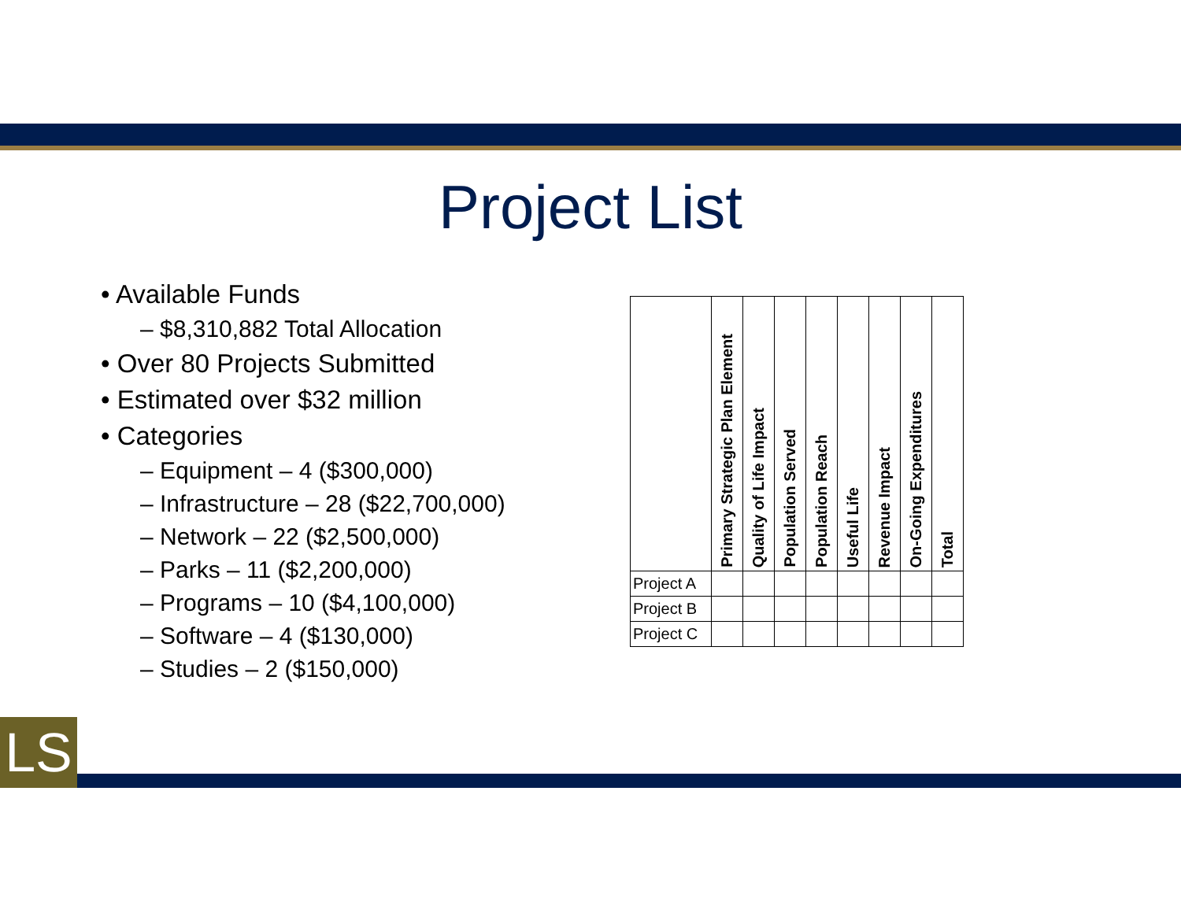LS
Project List
• Available Funds
– $8,310,882 Total Allocation
• Over 80 Projects Submitted
• Estimated over $32 million
• Categories
– Equipment – 4 ($300,000)
– Infrastructure – 28 ($22,700,000)
– Network – 22 ($2,500,000)
– Parks – 11 ($2,200,000)
– Programs – 10 ($4,100,000)
– Software – 4 ($130,000)
– Studies – 2 ($150,000)
| | Primary Strategic Plan Element | Quality of Life Impact | Population Served | Population Reach | Useful Life | Revenue Impact | On-Going Expenditures | Total |
| --- | --- | --- | --- | --- | --- | --- | --- | --- |
| Project A | | | | | | | | |
| Project B | | | | | | | | |
| Project C | | | | | | | | |